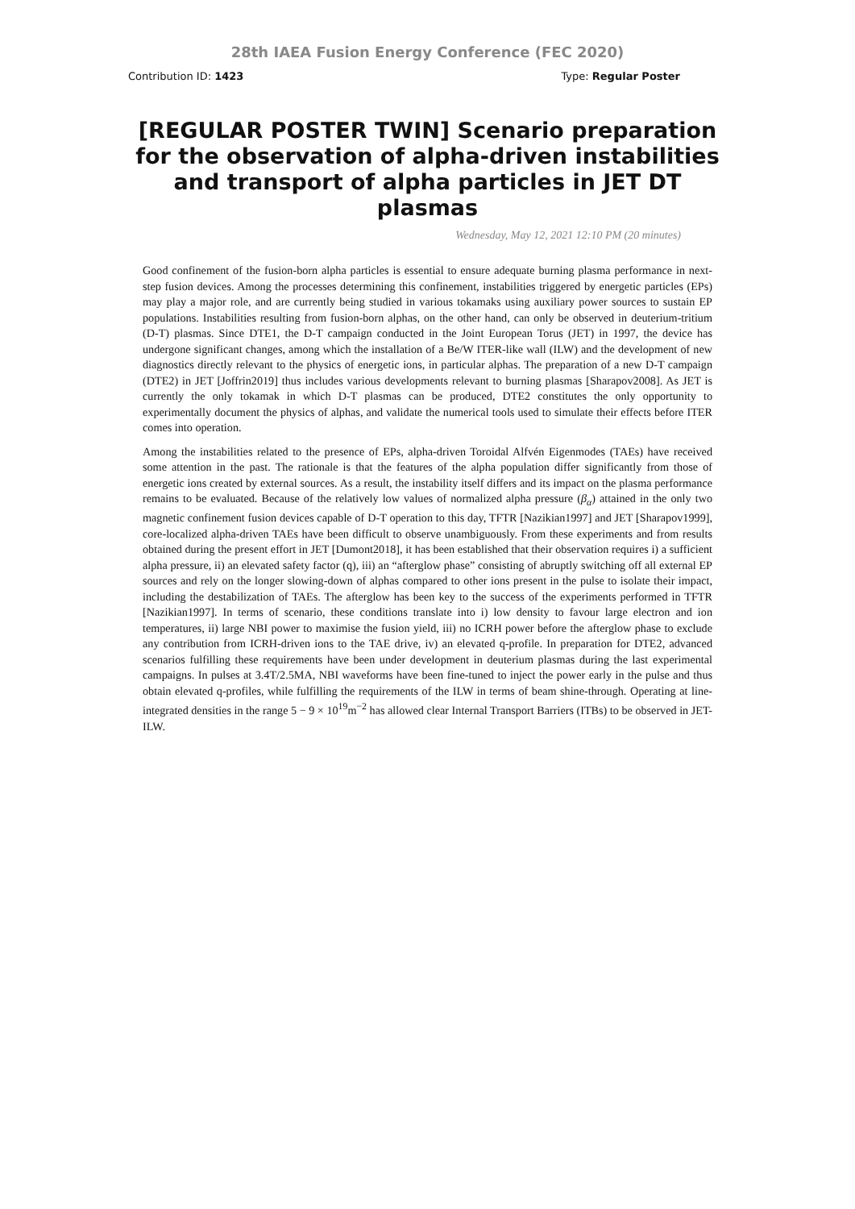28th IAEA Fusion Energy Conference (FEC 2020)
Contribution ID: 1423 Type: Regular Poster
[REGULAR POSTER TWIN] Scenario preparation for the observation of alpha-driven instabilities and transport of alpha particles in JET DT plasmas
Wednesday, May 12, 2021 12:10 PM (20 minutes)
Good confinement of the fusion-born alpha particles is essential to ensure adequate burning plasma performance in next-step fusion devices. Among the processes determining this confinement, instabilities triggered by energetic particles (EPs) may play a major role, and are currently being studied in various tokamaks using auxiliary power sources to sustain EP populations. Instabilities resulting from fusion-born alphas, on the other hand, can only be observed in deuterium-tritium (D-T) plasmas. Since DTE1, the D-T campaign conducted in the Joint European Torus (JET) in 1997, the device has undergone significant changes, among which the installation of a Be/W ITER-like wall (ILW) and the development of new diagnostics directly relevant to the physics of energetic ions, in particular alphas. The preparation of a new D-T campaign (DTE2) in JET [Joffrin2019] thus includes various developments relevant to burning plasmas [Sharapov2008]. As JET is currently the only tokamak in which D-T plasmas can be produced, DTE2 constitutes the only opportunity to experimentally document the physics of alphas, and validate the numerical tools used to simulate their effects before ITER comes into operation.
Among the instabilities related to the presence of EPs, alpha-driven Toroidal Alfvén Eigenmodes (TAEs) have received some attention in the past. The rationale is that the features of the alpha population differ significantly from those of energetic ions created by external sources. As a result, the instability itself differs and its impact on the plasma performance remains to be evaluated. Because of the relatively low values of normalized alpha pressure (β<sub>α</sub>) attained in the only two magnetic confinement fusion devices capable of D-T operation to this day, TFTR [Nazikian1997] and JET [Sharapov1999], core-localized alpha-driven TAEs have been difficult to observe unambiguously. From these experiments and from results obtained during the present effort in JET [Dumont2018], it has been established that their observation requires i) a sufficient alpha pressure, ii) an elevated safety factor (q), iii) an “afterglow phase” consisting of abruptly switching off all external EP sources and rely on the longer slowing-down of alphas compared to other ions present in the pulse to isolate their impact, including the destabilization of TAEs. The afterglow has been key to the success of the experiments performed in TFTR [Nazikian1997]. In terms of scenario, these conditions translate into i) low density to favour large electron and ion temperatures, ii) large NBI power to maximise the fusion yield, iii) no ICRH power before the afterglow phase to exclude any contribution from ICRH-driven ions to the TAE drive, iv) an elevated q-profile. In preparation for DTE2, advanced scenarios fulfilling these requirements have been under development in deuterium plasmas during the last experimental campaigns. In pulses at 3.4T/2.5MA, NBI waveforms have been fine-tuned to inject the power early in the pulse and thus obtain elevated q-profiles, while fulfilling the requirements of the ILW in terms of beam shine-through. Operating at line-integrated densities in the range 5 − 9 × 10<sup>19</sup>m<sup>−2</sup> has allowed clear Internal Transport Barriers (ITBs) to be observed in JET-ILW.